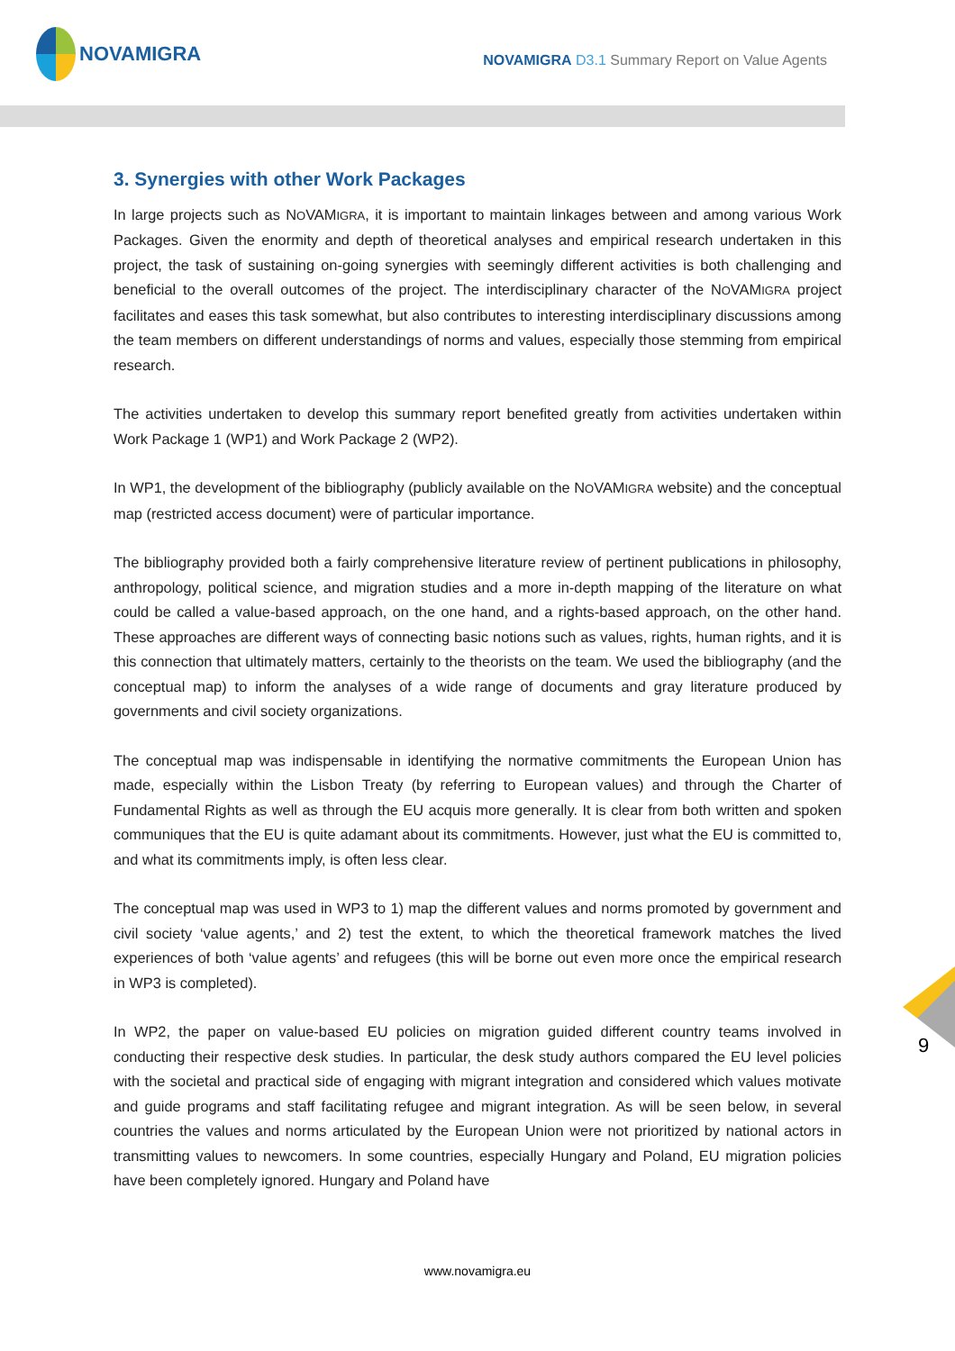NOVAMIGRA
NOVAMIGRA D3.1 Summary Report on Value Agents
3. Synergies with other Work Packages
In large projects such as NOVAMIGRA, it is important to maintain linkages between and among various Work Packages. Given the enormity and depth of theoretical analyses and empirical research undertaken in this project, the task of sustaining on-going synergies with seemingly different activities is both challenging and beneficial to the overall outcomes of the project. The interdisciplinary character of the NOVAMIGRA project facilitates and eases this task somewhat, but also contributes to interesting interdisciplinary discussions among the team members on different understandings of norms and values, especially those stemming from empirical research.
The activities undertaken to develop this summary report benefited greatly from activities undertaken within Work Package 1 (WP1) and Work Package 2 (WP2).
In WP1, the development of the bibliography (publicly available on the NOVAMIGRA website) and the conceptual map (restricted access document) were of particular importance.
The bibliography provided both a fairly comprehensive literature review of pertinent publications in philosophy, anthropology, political science, and migration studies and a more in-depth mapping of the literature on what could be called a value-based approach, on the one hand, and a rights-based approach, on the other hand. These approaches are different ways of connecting basic notions such as values, rights, human rights, and it is this connection that ultimately matters, certainly to the theorists on the team. We used the bibliography (and the conceptual map) to inform the analyses of a wide range of documents and gray literature produced by governments and civil society organizations.
The conceptual map was indispensable in identifying the normative commitments the European Union has made, especially within the Lisbon Treaty (by referring to European values) and through the Charter of Fundamental Rights as well as through the EU acquis more generally. It is clear from both written and spoken communiques that the EU is quite adamant about its commitments. However, just what the EU is committed to, and what its commitments imply, is often less clear.
The conceptual map was used in WP3 to 1) map the different values and norms promoted by government and civil society ‘value agents,’ and 2) test the extent, to which the theoretical framework matches the lived experiences of both ‘value agents’ and refugees (this will be borne out even more once the empirical research in WP3 is completed).
In WP2, the paper on value-based EU policies on migration guided different country teams involved in conducting their respective desk studies. In particular, the desk study authors compared the EU level policies with the societal and practical side of engaging with migrant integration and considered which values motivate and guide programs and staff facilitating refugee and migrant integration. As will be seen below, in several countries the values and norms articulated by the European Union were not prioritized by national actors in transmitting values to newcomers. In some countries, especially Hungary and Poland, EU migration policies have been completely ignored. Hungary and Poland have
9
www.novamigra.eu